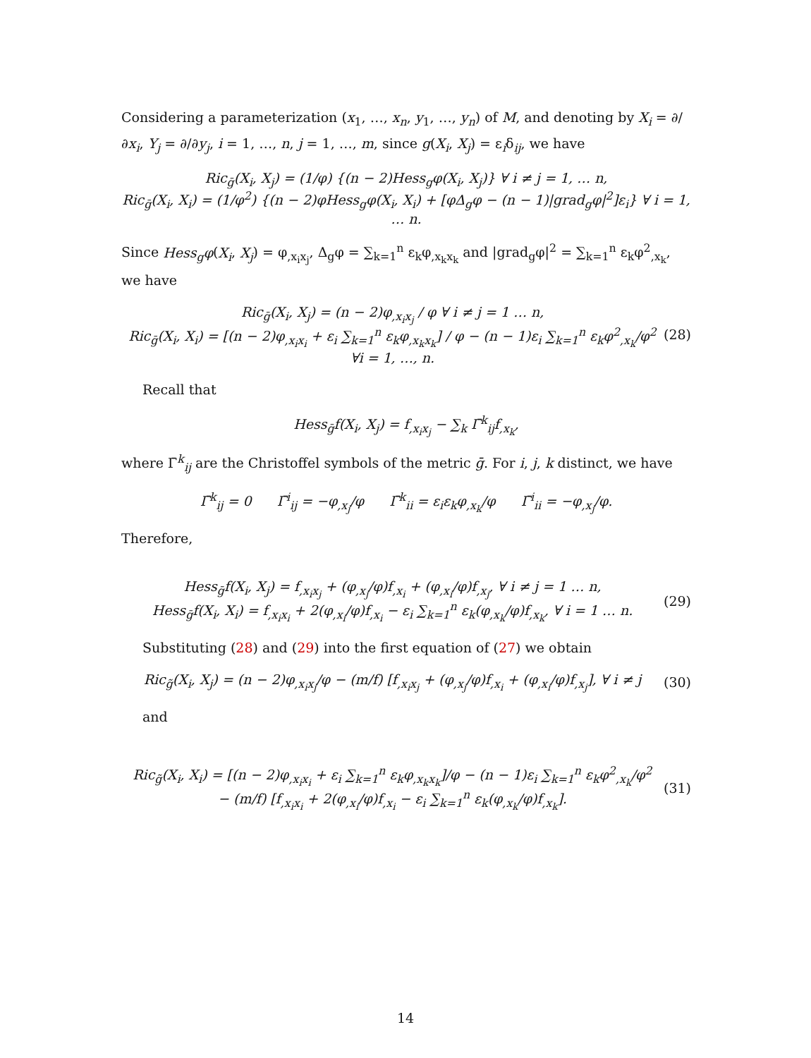Considering a parameterization (x<sub>1</sub>, …, x<sub>n</sub>, y<sub>1</sub>, …, y<sub>n</sub>) of M, and denoting by X<sub>i</sub> = ∂/∂x<sub>i</sub>, Y<sub>j</sub> = ∂/∂y<sub>j</sub>, i = 1, …, n, j = 1, …, m, since g(X<sub>i</sub>, X<sub>j</sub>) = ε<sub>i</sub>δ<sub>ij</sub>, we have
Ric<sub>ḡ</sub>(X<sub>i</sub>, X<sub>j</sub>) = (1/φ) {(n − 2)Hess<sub>g</sub>φ(X<sub>i</sub>, X<sub>j</sub>)} ∀ i ≠ j = 1, … n,
Ric<sub>ḡ</sub>(X<sub>i</sub>, X<sub>i</sub>) = (1/φ<sup>2</sup>) {(n − 2)φHess<sub>g</sub>φ(X<sub>i</sub>, X<sub>i</sub>) + [φΔ<sub>g</sub>φ − (n − 1)|grad<sub>g</sub>φ|<sup>2</sup>]ε<sub>i</sub>} ∀ i = 1, … n.
Since Hess<sub>g</sub>φ(X<sub>i</sub>, X<sub>j</sub>) = φ<sub>,x<sub>i</sub>x<sub>j</sub></sub>, Δ<sub>g</sub>φ = ∑<sub>k=1</sub><sup>n</sup> ε<sub>k</sub>φ<sub>,x<sub>k</sub>x<sub>k</sub></sub> and |grad<sub>g</sub>φ|<sup>2</sup> = ∑<sub>k=1</sub><sup>n</sup> ε<sub>k</sub>φ<sup>2</sup><sub>,x<sub>k</sub></sub>, we have
Ric<sub>ḡ</sub>(X<sub>i</sub>, X<sub>j</sub>) = (n − 2)φ<sub>,x<sub>i</sub>x<sub>j</sub></sub> / φ ∀ i ≠ j = 1 … n,
Ric<sub>ḡ</sub>(X<sub>i</sub>, X<sub>i</sub>) = [(n − 2)φ<sub>,x<sub>i</sub>x<sub>i</sub></sub> + ε<sub>i</sub> ∑<sub>k=1</sub><sup>n</sup> ε<sub>k</sub>φ<sub>,x<sub>k</sub>x<sub>k</sub></sub>] / φ − (n − 1)ε<sub>i</sub> ∑<sub>k=1</sub><sup>n</sup> ε<sub>k</sub>φ<sup>2</sup><sub>,x<sub>k</sub></sub>/φ<sup>2</sup> ∀i = 1, …, n.
(28)
Recall that
Hess<sub>ḡ</sub>f(X<sub>i</sub>, X<sub>j</sub>) = f<sub>,x<sub>i</sub>x<sub>j</sub></sub> − ∑<sub>k</sub> Γ̄<sup>k</sup><sub>ij</sub>f<sub>,x<sub>k</sub></sub>,
where Γ̄<sup>k</sup><sub>ij</sub> are the Christoffel symbols of the metric ḡ. For i, j, k distinct, we have
Γ̄<sup>k</sup><sub>ij</sub> = 0 Γ̄<sup>i</sup><sub>ij</sub> = −φ<sub>,x<sub>j</sub></sub>/φ Γ̄<sup>k</sup><sub>ii</sub> = ε<sub>i</sub>ε<sub>k</sub>φ<sub>,x<sub>k</sub></sub>/φ Γ̄<sup>i</sup><sub>ii</sub> = −φ<sub>,x<sub>j</sub></sub>/φ.
Therefore,
Hess<sub>ḡ</sub>f(X<sub>i</sub>, X<sub>j</sub>) = f<sub>,x<sub>i</sub>x<sub>j</sub></sub> + (φ<sub>,x<sub>j</sub></sub>/φ)f<sub>,x<sub>i</sub></sub> + (φ<sub>,x<sub>i</sub></sub>/φ)f<sub>,x<sub>j</sub></sub>, ∀ i ≠ j = 1 … n,
Hess<sub>ḡ</sub>f(X<sub>i</sub>, X<sub>i</sub>) = f<sub>,x<sub>i</sub>x<sub>i</sub></sub> + 2(φ<sub>,x<sub>i</sub></sub>/φ)f<sub>,x<sub>i</sub></sub> − ε<sub>i</sub> ∑<sub>k=1</sub><sup>n</sup> ε<sub>k</sub>(φ<sub>,x<sub>k</sub></sub>/φ)f<sub>,x<sub>k</sub></sub>, ∀ i = 1 … n.
(29)
Substituting (28) and (29) into the first equation of (27) we obtain
Ric<sub>g̃</sub>(X<sub>i</sub>, X<sub>j</sub>) = (n − 2)φ<sub>,x<sub>i</sub>x<sub>j</sub></sub>/φ − (m/f) [f<sub>,x<sub>i</sub>x<sub>j</sub></sub> + (φ<sub>,x<sub>j</sub></sub>/φ)f<sub>,x<sub>i</sub></sub> + (φ<sub>,x<sub>i</sub></sub>/φ)f<sub>,x<sub>j</sub></sub>], ∀ i ≠ j
(30)
and
Ric<sub>g̃</sub>(X<sub>i</sub>, X<sub>i</sub>) = [(n − 2)φ<sub>,x<sub>i</sub>x<sub>i</sub></sub> + ε<sub>i</sub> ∑<sub>k=1</sub><sup>n</sup> ε<sub>k</sub>φ<sub>,x<sub>k</sub>x<sub>k</sub></sub>]/φ − (n − 1)ε<sub>i</sub> ∑<sub>k=1</sub><sup>n</sup> ε<sub>k</sub>φ<sup>2</sup><sub>,x<sub>k</sub></sub>/φ<sup>2</sup>
− (m/f) [f<sub>,x<sub>i</sub>x<sub>i</sub></sub> + 2(φ<sub>,x<sub>i</sub></sub>/φ)f<sub>,x<sub>i</sub></sub> − ε<sub>i</sub> ∑<sub>k=1</sub><sup>n</sup> ε<sub>k</sub>(φ<sub>,x<sub>k</sub></sub>/φ)f<sub>,x<sub>k</sub></sub>].
(31)
14